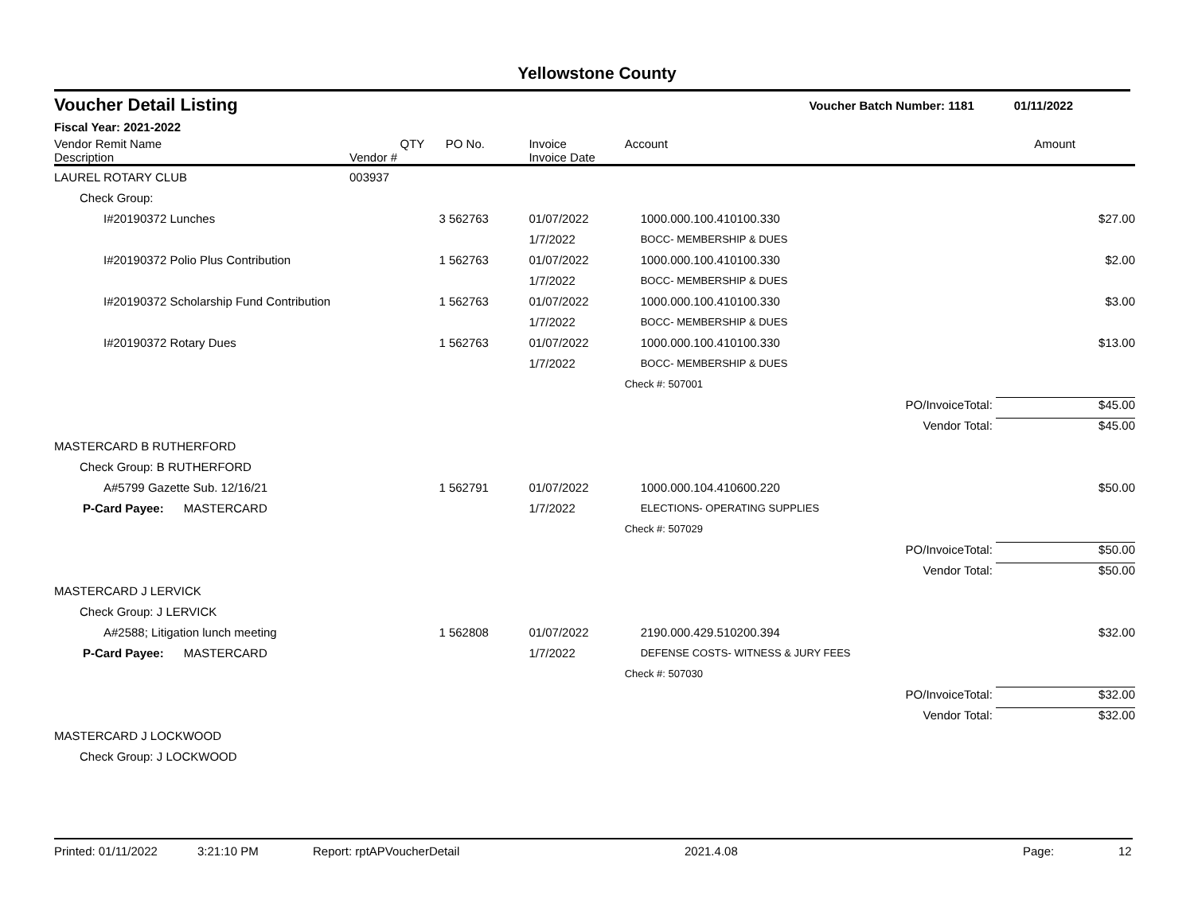Yellowstone County
Voucher Detail Listing
Voucher Batch Number: 1181 01/11/2022
Fiscal Year: 2021-2022
| Vendor Remit Name Description | Vendor # | QTY | PO No. | Invoice Invoice Date | Account | Amount |
| --- | --- | --- | --- | --- | --- | --- |
| LAUREL ROTARY CLUB | 003937 | | | | | |
| Check Group: | | | | | | |
| I#20190372 Lunches | | 3 | 562763 | 01/07/2022 | 1000.000.100.410100.330 | $27.00 |
| | | | | 1/7/2022 | BOCC- MEMBERSHIP & DUES | |
| I#20190372 Polio Plus Contribution | | 1 | 562763 | 01/07/2022 | 1000.000.100.410100.330 | $2.00 |
| | | | | 1/7/2022 | BOCC- MEMBERSHIP & DUES | |
| I#20190372 Scholarship Fund Contribution | | 1 | 562763 | 01/07/2022 | 1000.000.100.410100.330 | $3.00 |
| | | | | 1/7/2022 | BOCC- MEMBERSHIP & DUES | |
| I#20190372 Rotary Dues | | 1 | 562763 | 01/07/2022 | 1000.000.100.410100.330 | $13.00 |
| | | | | 1/7/2022 | BOCC- MEMBERSHIP & DUES | |
| | | | | | Check #: 507001 | |
| | | | | | PO/InvoiceTotal: $45.00 | |
| | | | | | Vendor Total: $45.00 | |
| MASTERCARD B RUTHERFORD | | | | | | |
| Check Group: B RUTHERFORD | | | | | | |
| A#5799 Gazette Sub. 12/16/21 | | 1 | 562791 | 01/07/2022 | 1000.000.104.410600.220 | $50.00 |
| P-Card Payee: MASTERCARD | | | | 1/7/2022 | ELECTIONS- OPERATING SUPPLIES | |
| | | | | | Check #: 507029 | |
| | | | | | PO/InvoiceTotal: $50.00 | |
| | | | | | Vendor Total: $50.00 | |
| MASTERCARD J LERVICK | | | | | | |
| Check Group: J LERVICK | | | | | | |
| A#2588; Litigation lunch meeting | | 1 | 562808 | 01/07/2022 | 2190.000.429.510200.394 | $32.00 |
| P-Card Payee: MASTERCARD | | | | 1/7/2022 | DEFENSE COSTS- WITNESS & JURY FEES | |
| | | | | | Check #: 507030 | |
| | | | | | PO/InvoiceTotal: $32.00 | |
| | | | | | Vendor Total: $32.00 | |
| MASTERCARD J LOCKWOOD | | | | | | |
| Check Group: J LOCKWOOD | | | | | | |
Printed: 01/11/2022 3:21:10 PM Report: rptAPVoucherDetail 2021.4.08 Page: 12